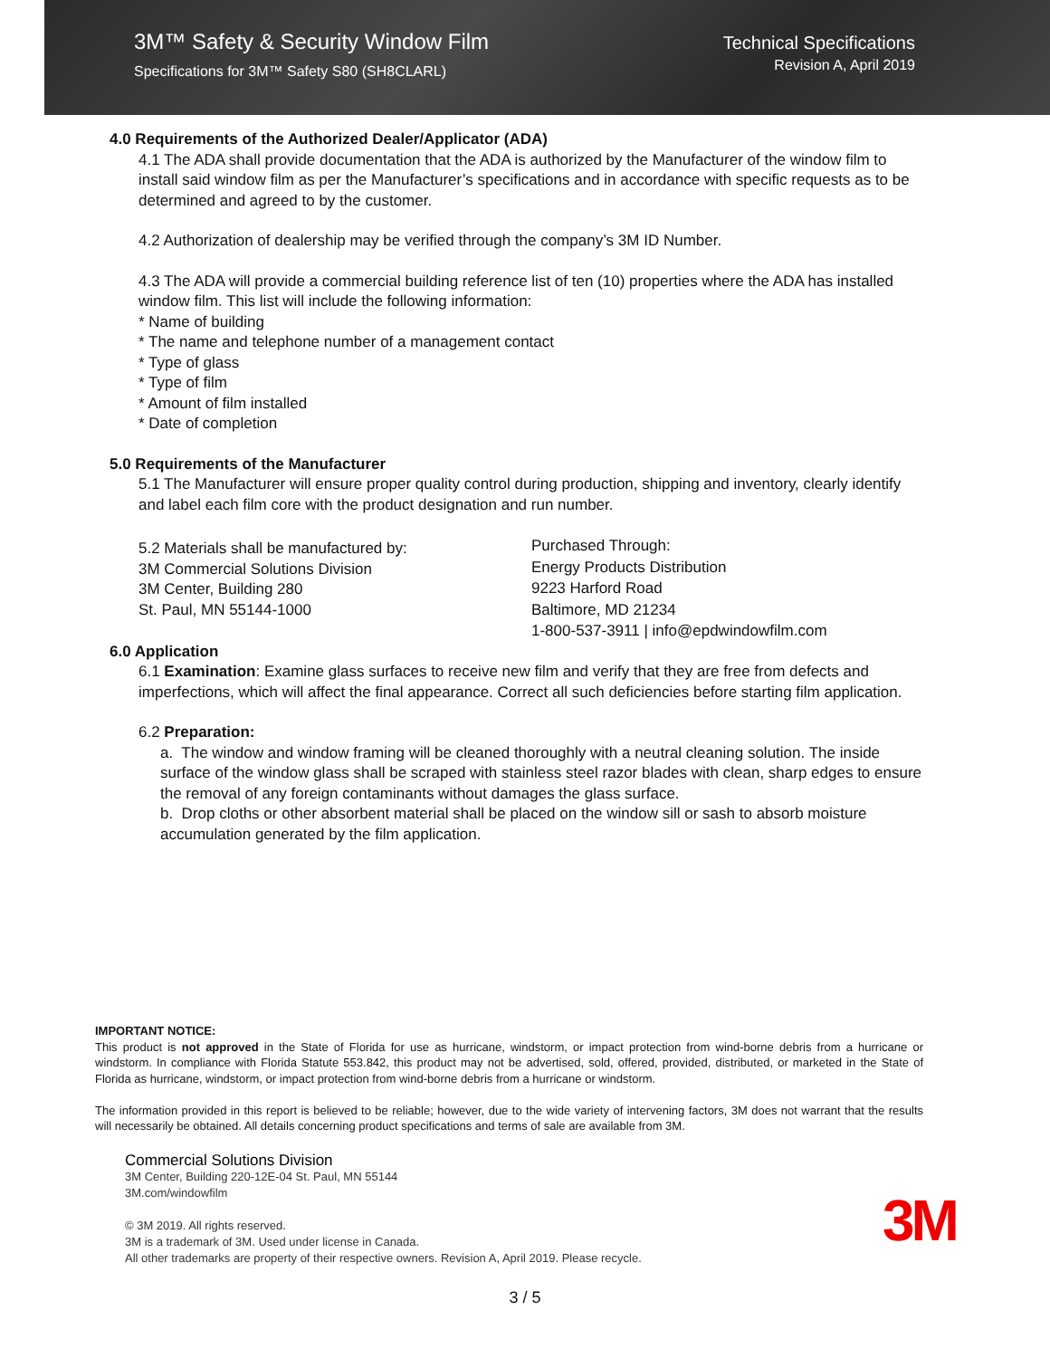3M™ Safety & Security Window Film
Specifications for 3M™ Safety S80 (SH8CLARL)
Technical Specifications
Revision A, April 2019
4.0 Requirements of the Authorized Dealer/Applicator (ADA)
4.1 The ADA shall provide documentation that the ADA is authorized by the Manufacturer of the window film to install said window film as per the Manufacturer’s specifications and in accordance with specific requests as to be determined and agreed to by the customer.
4.2 Authorization of dealership may be verified through the company’s 3M ID Number.
4.3 The ADA will provide a commercial building reference list of ten (10) properties where the ADA has installed window film. This list will include the following information:
* Name of building
* The name and telephone number of a management contact
* Type of glass
* Type of film
* Amount of film installed
* Date of completion
5.0 Requirements of the Manufacturer
5.1 The Manufacturer will ensure proper quality control during production, shipping and inventory, clearly identify and label each film core with the product designation and run number.
5.2 Materials shall be manufactured by:
3M Commercial Solutions Division
3M Center, Building 280
St. Paul, MN 55144-1000
Purchased Through:
Energy Products Distribution
9223 Harford Road
Baltimore, MD 21234
1-800-537-3911 | info@epdwindowfilm.com
6.0 Application
6.1 Examination: Examine glass surfaces to receive new film and verify that they are free from defects and imperfections, which will affect the final appearance. Correct all such deficiencies before starting film application.
6.2 Preparation:
a. The window and window framing will be cleaned thoroughly with a neutral cleaning solution. The inside surface of the window glass shall be scraped with stainless steel razor blades with clean, sharp edges to ensure the removal of any foreign contaminants without damages the glass surface.
b. Drop cloths or other absorbent material shall be placed on the window sill or sash to absorb moisture accumulation generated by the film application.
IMPORTANT NOTICE:
This product is not approved in the State of Florida for use as hurricane, windstorm, or impact protection from wind-borne debris from a hurricane or windstorm. In compliance with Florida Statute 553.842, this product may not be advertised, sold, offered, provided, distributed, or marketed in the State of Florida as hurricane, windstorm, or impact protection from wind-borne debris from a hurricane or windstorm.
The information provided in this report is believed to be reliable; however, due to the wide variety of intervening factors, 3M does not warrant that the results will necessarily be obtained. All details concerning product specifications and terms of sale are available from 3M.
Commercial Solutions Division
3M Center, Building 220-12E-04 St. Paul, MN 55144
3M.com/windowfilm
© 3M 2019. All rights reserved.
3M is a trademark of 3M. Used under license in Canada.
All other trademarks are property of their respective owners. Revision A, April 2019. Please recycle.
3M
3 / 5